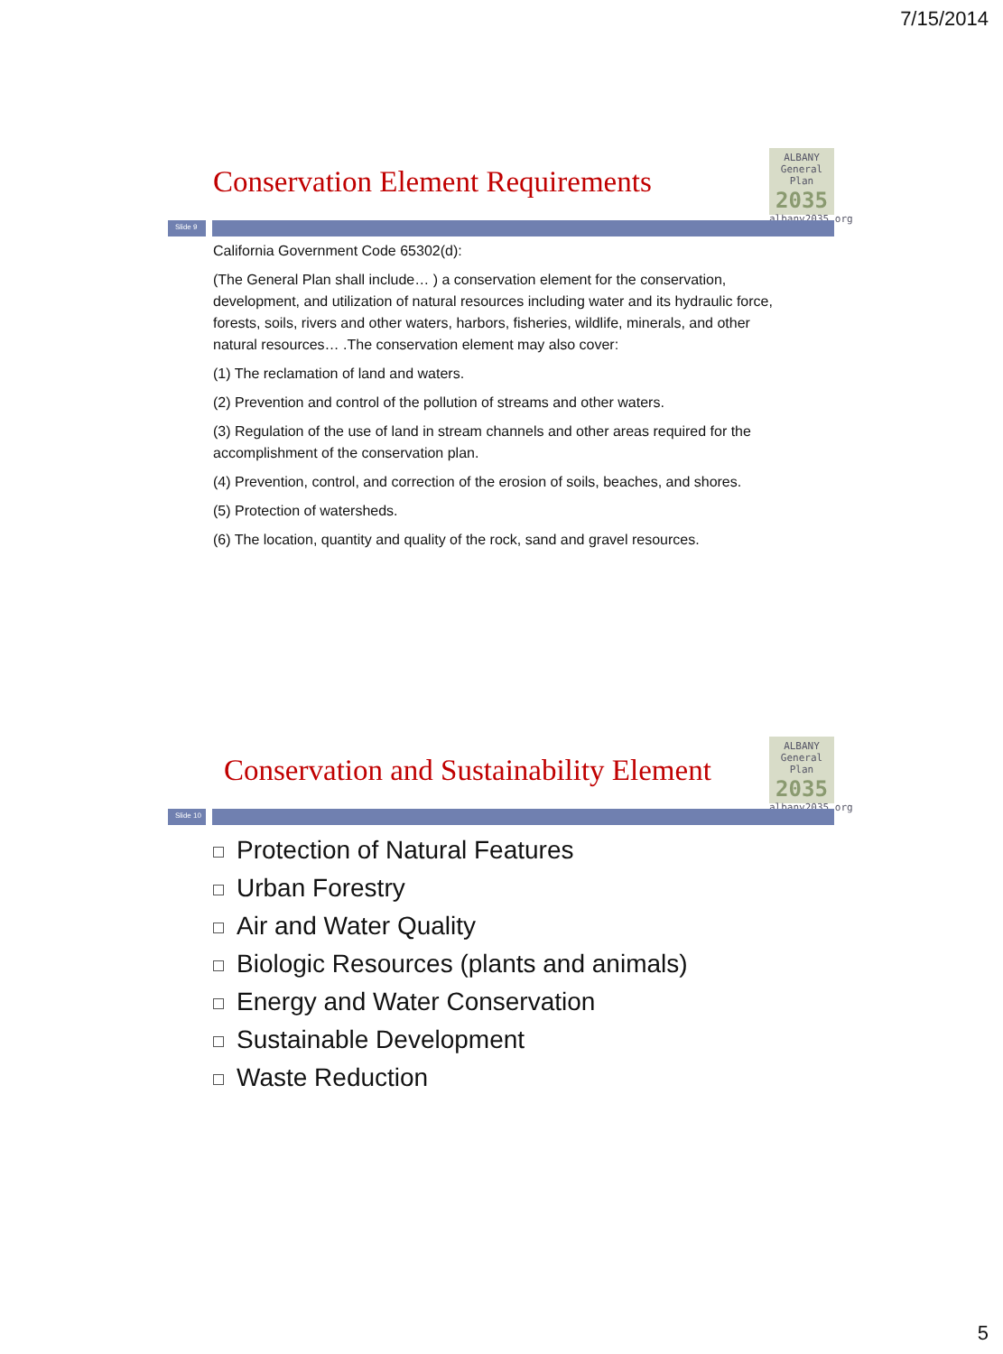7/15/2014
Conservation Element Requirements
ALBANY
General Plan
2035
albany2035.org
Slide 9
California Government Code 65302(d):
(The General Plan shall include… ) a conservation element for the conservation, development, and utilization of natural resources including water and its hydraulic force, forests, soils, rivers and other waters, harbors, fisheries, wildlife, minerals, and other natural resources… .The conservation element may also cover:
(1) The reclamation of land and waters.
(2) Prevention and control of the pollution of streams and other waters.
(3) Regulation of the use of land in stream channels and other areas required for the accomplishment of the conservation plan.
(4) Prevention, control, and correction of the erosion of soils, beaches, and shores.
(5) Protection of watersheds.
(6) The location, quantity and quality of the rock, sand and gravel resources.
Conservation and Sustainability Element
ALBANY
General Plan
2035
albany2035.org
Slide 10
Protection of Natural Features
Urban Forestry
Air and Water Quality
Biologic Resources (plants and animals)
Energy and Water Conservation
Sustainable Development
Waste Reduction
5